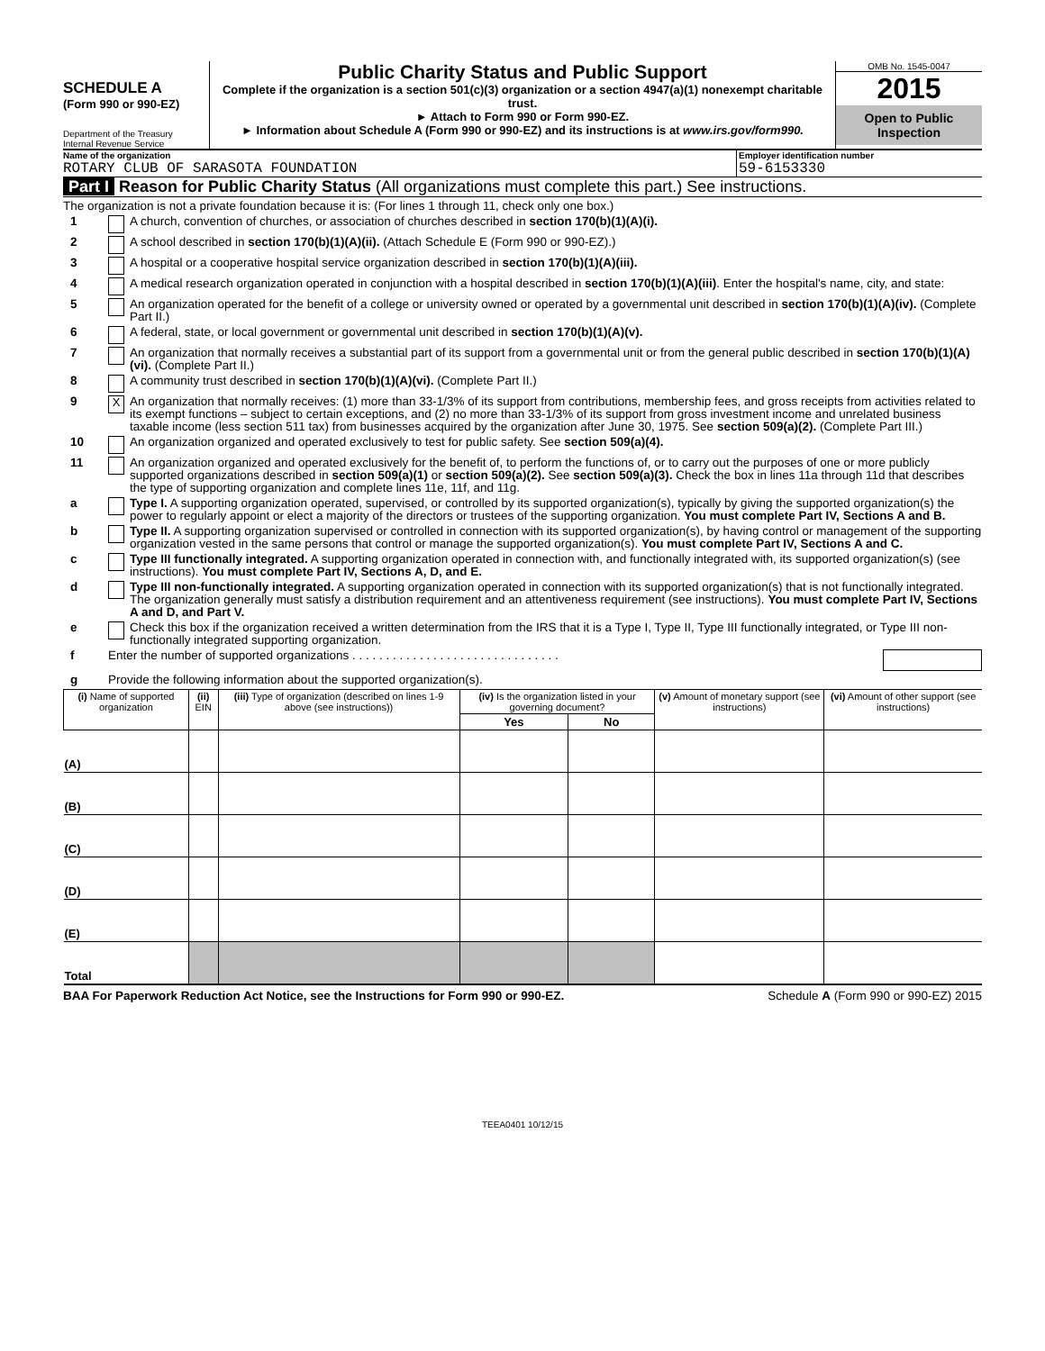SCHEDULE A
(Form 990 or 990-EZ)
Department of the Treasury
Internal Revenue Service
Public Charity Status and Public Support
Complete if the organization is a section 501(c)(3) organization or a section 4947(a)(1) nonexempt charitable trust.
► Attach to Form 990 or Form 990-EZ.
► Information about Schedule A (Form 990 or 990-EZ) and its instructions is at www.irs.gov/form990.
OMB No. 1545-0047
2015
Open to Public Inspection
Name of the organization
ROTARY CLUB OF SARASOTA FOUNDATION
Employer identification number
59-6153330
Part I Reason for Public Charity Status (All organizations must complete this part.) See instructions.
The organization is not a private foundation because it is: (For lines 1 through 11, check only one box.)
1 A church, convention of churches, or association of churches described in section 170(b)(1)(A)(i).
2 A school described in section 170(b)(1)(A)(ii). (Attach Schedule E (Form 990 or 990-EZ).)
3 A hospital or a cooperative hospital service organization described in section 170(b)(1)(A)(iii).
4 A medical research organization operated in conjunction with a hospital described in section 170(b)(1)(A)(iii). Enter the hospital's name, city, and state:
5 An organization operated for the benefit of a college or university owned or operated by a governmental unit described in section 170(b)(1)(A)(iv). (Complete Part II.)
6 A federal, state, or local government or governmental unit described in section 170(b)(1)(A)(v).
7 An organization that normally receives a substantial part of its support from a governmental unit or from the general public described in section 170(b)(1)(A)(vi). (Complete Part II.)
8 A community trust described in section 170(b)(1)(A)(vi). (Complete Part II.)
9 X An organization that normally receives: (1) more than 33-1/3% of its support from contributions, membership fees, and gross receipts from activities related to its exempt functions – subject to certain exceptions, and (2) no more than 33-1/3% of its support from gross investment income and unrelated business taxable income (less section 511 tax) from businesses acquired by the organization after June 30, 1975. See section 509(a)(2). (Complete Part III.)
10 An organization organized and operated exclusively to test for public safety. See section 509(a)(4).
11 An organization organized and operated exclusively for the benefit of, to perform the functions of, or to carry out the purposes of one or more publicly supported organizations described in section 509(a)(1) or section 509(a)(2). See section 509(a)(3). Check the box in lines 11a through 11d that describes the type of supporting organization and complete lines 11e, 11f, and 11g.
a Type I. A supporting organization operated, supervised, or controlled by its supported organization(s), typically by giving the supported organization(s) the power to regularly appoint or elect a majority of the directors or trustees of the supporting organization. You must complete Part IV, Sections A and B.
b Type II. A supporting organization supervised or controlled in connection with its supported organization(s), by having control or management of the supporting organization vested in the same persons that control or manage the supported organization(s). You must complete Part IV, Sections A and C.
c Type III functionally integrated. A supporting organization operated in connection with, and functionally integrated with, its supported organization(s) (see instructions). You must complete Part IV, Sections A, D, and E.
d Type III non-functionally integrated. A supporting organization operated in connection with its supported organization(s) that is not functionally integrated. The organization generally must satisfy a distribution requirement and an attentiveness requirement (see instructions). You must complete Part IV, Sections A and D, and Part V.
e Check this box if the organization received a written determination from the IRS that it is a Type I, Type II, Type III functionally integrated, or Type III non-functionally integrated supporting organization.
f Enter the number of supported organizations . . . . . . . . . . . . . . . . . . . . . . . . . . . . . . .
g Provide the following information about the supported organization(s).
| (i) Name of supported organization | (ii) EIN | (iii) Type of organization (described on lines 1-9 above (see instructions)) | (iv) Is the organization listed in your governing document? | | (v) Amount of monetary support (see instructions) | (vi) Amount of other support (see instructions) |
| --- | --- | --- | --- | --- | --- | --- |
| | | | Yes | No | | |
| (A) | | | | | | |
| (B) | | | | | | |
| (C) | | | | | | |
| (D) | | | | | | |
| (E) | | | | | | |
| Total | | | | | | |
BAA For Paperwork Reduction Act Notice, see the Instructions for Form 990 or 990-EZ. Schedule A (Form 990 or 990-EZ) 2015
TEEA0401 10/12/15